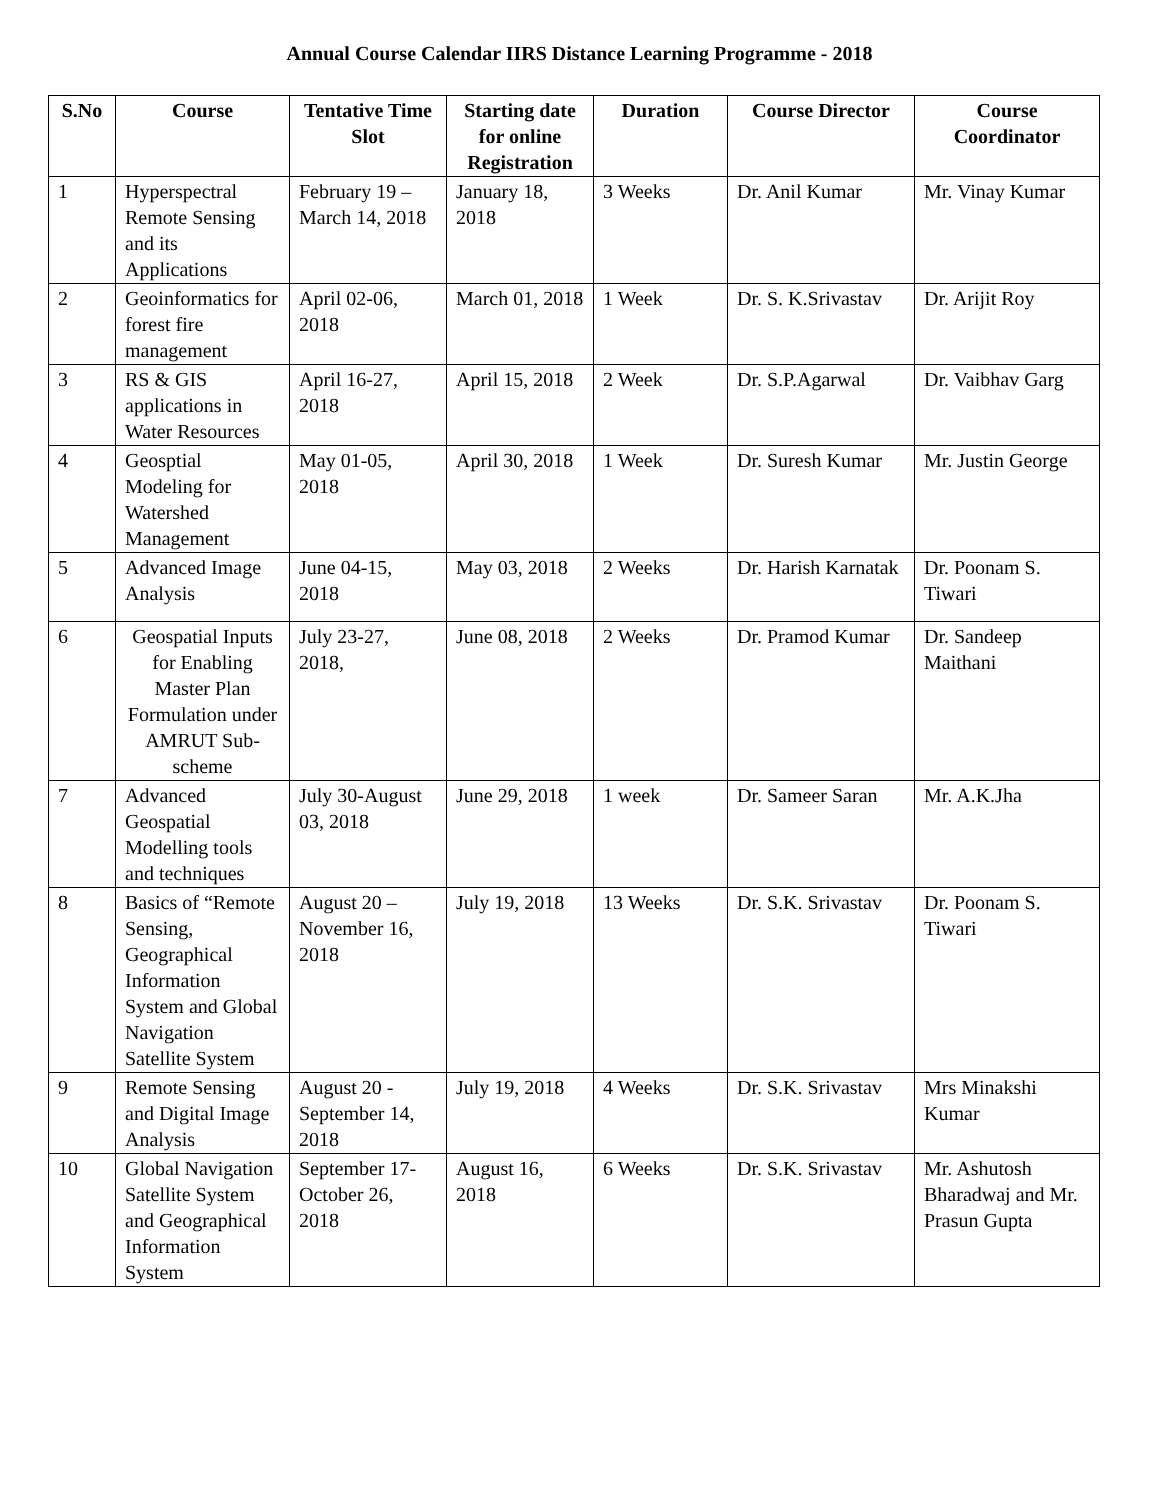Annual Course Calendar IIRS Distance Learning Programme - 2018
| S.No | Course | Tentative Time Slot | Starting date for online Registration | Duration | Course Director | Course Coordinator |
| --- | --- | --- | --- | --- | --- | --- |
| 1 | Hyperspectral Remote Sensing and its Applications | February 19 – March 14, 2018 | January 18, 2018 | 3 Weeks | Dr. Anil Kumar | Mr. Vinay Kumar |
| 2 | Geoinformatics for forest fire management | April 02-06, 2018 | March 01, 2018 | 1 Week | Dr. S. K.Srivastav | Dr. Arijit Roy |
| 3 | RS & GIS applications in Water Resources | April 16-27, 2018 | April 15, 2018 | 2 Week | Dr. S.P.Agarwal | Dr. Vaibhav Garg |
| 4 | Geosptial Modeling for Watershed Management | May 01-05, 2018 | April 30, 2018 | 1 Week | Dr. Suresh Kumar | Mr. Justin George |
| 5 | Advanced Image Analysis | June 04-15, 2018 | May 03, 2018 | 2 Weeks | Dr. Harish Karnatak | Dr. Poonam S. Tiwari |
| 6 | Geospatial Inputs for Enabling Master Plan Formulation under AMRUT Sub-scheme | July 23-27, 2018, | June 08, 2018 | 2 Weeks | Dr. Pramod Kumar | Dr. Sandeep Maithani |
| 7 | Advanced Geospatial Modelling tools and techniques | July 30-August 03, 2018 | June 29, 2018 | 1 week | Dr. Sameer Saran | Mr. A.K.Jha |
| 8 | Basics of “Remote Sensing, Geographical Information System and Global Navigation Satellite System | August 20 – November 16, 2018 | July 19, 2018 | 13 Weeks | Dr. S.K. Srivastav | Dr. Poonam S. Tiwari |
| 9 | Remote Sensing and Digital Image Analysis | August 20 - September 14, 2018 | July 19, 2018 | 4 Weeks | Dr. S.K. Srivastav | Mrs Minakshi Kumar |
| 10 | Global Navigation Satellite System and Geographical Information System | September 17-October 26, 2018 | August 16, 2018 | 6 Weeks | Dr. S.K. Srivastav | Mr. Ashutosh Bharadwaj and Mr. Prasun Gupta |